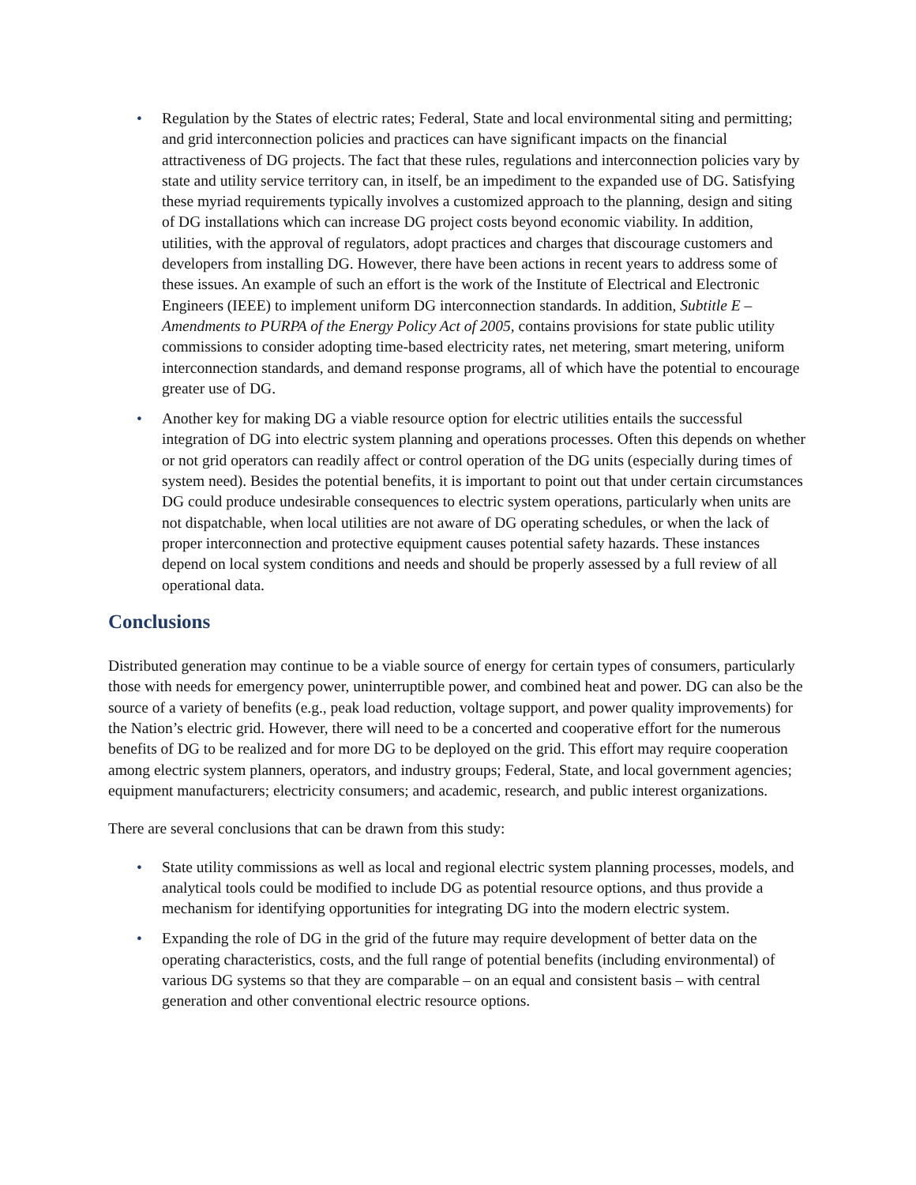• Regulation by the States of electric rates; Federal, State and local environmental siting and permitting; and grid interconnection policies and practices can have significant impacts on the financial attractiveness of DG projects. The fact that these rules, regulations and interconnection policies vary by state and utility service territory can, in itself, be an impediment to the expanded use of DG. Satisfying these myriad requirements typically involves a customized approach to the planning, design and siting of DG installations which can increase DG project costs beyond economic viability. In addition, utilities, with the approval of regulators, adopt practices and charges that discourage customers and developers from installing DG. However, there have been actions in recent years to address some of these issues. An example of such an effort is the work of the Institute of Electrical and Electronic Engineers (IEEE) to implement uniform DG interconnection standards. In addition, Subtitle E – Amendments to PURPA of the Energy Policy Act of 2005, contains provisions for state public utility commissions to consider adopting time-based electricity rates, net metering, smart metering, uniform interconnection standards, and demand response programs, all of which have the potential to encourage greater use of DG.
• Another key for making DG a viable resource option for electric utilities entails the successful integration of DG into electric system planning and operations processes. Often this depends on whether or not grid operators can readily affect or control operation of the DG units (especially during times of system need). Besides the potential benefits, it is important to point out that under certain circumstances DG could produce undesirable consequences to electric system operations, particularly when units are not dispatchable, when local utilities are not aware of DG operating schedules, or when the lack of proper interconnection and protective equipment causes potential safety hazards. These instances depend on local system conditions and needs and should be properly assessed by a full review of all operational data.
Conclusions
Distributed generation may continue to be a viable source of energy for certain types of consumers, particularly those with needs for emergency power, uninterruptible power, and combined heat and power. DG can also be the source of a variety of benefits (e.g., peak load reduction, voltage support, and power quality improvements) for the Nation’s electric grid. However, there will need to be a concerted and cooperative effort for the numerous benefits of DG to be realized and for more DG to be deployed on the grid. This effort may require cooperation among electric system planners, operators, and industry groups; Federal, State, and local government agencies; equipment manufacturers; electricity consumers; and academic, research, and public interest organizations.
There are several conclusions that can be drawn from this study:
• State utility commissions as well as local and regional electric system planning processes, models, and analytical tools could be modified to include DG as potential resource options, and thus provide a mechanism for identifying opportunities for integrating DG into the modern electric system.
• Expanding the role of DG in the grid of the future may require development of better data on the operating characteristics, costs, and the full range of potential benefits (including environmental) of various DG systems so that they are comparable – on an equal and consistent basis – with central generation and other conventional electric resource options.